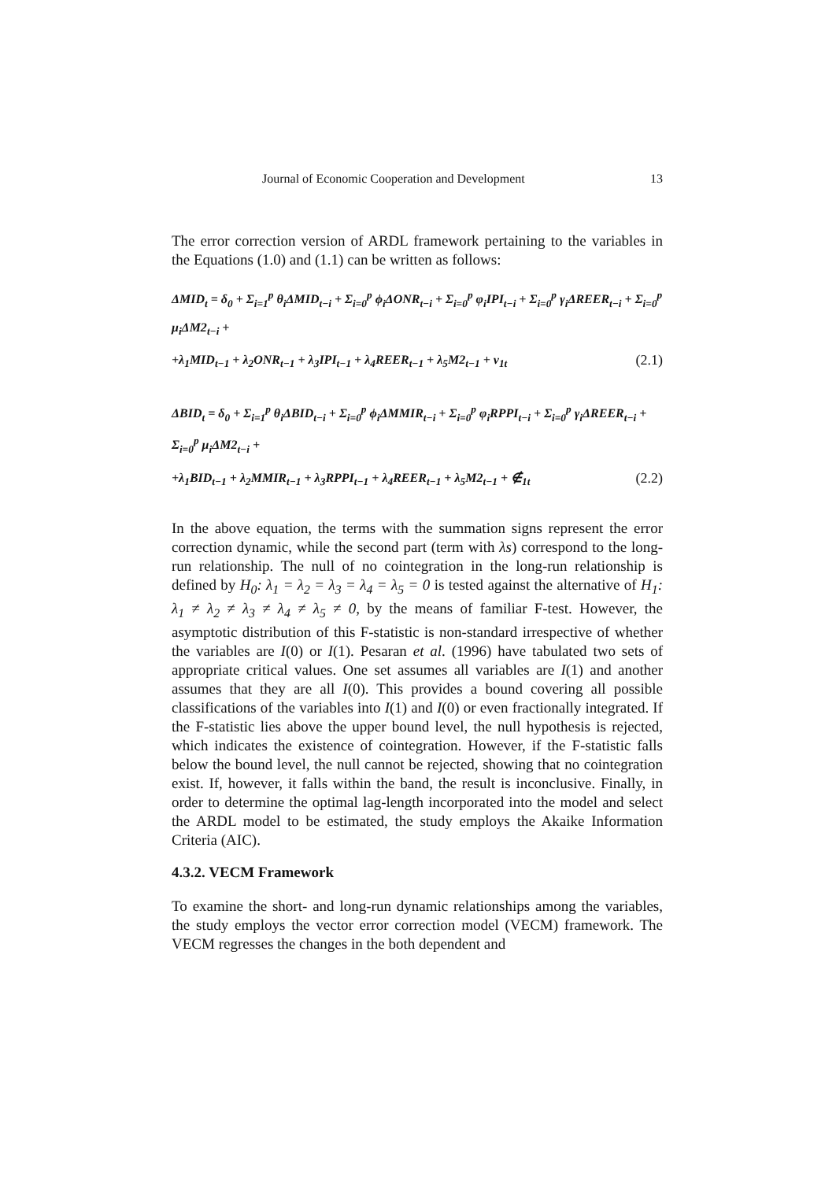Journal of Economic Cooperation and Development 13
The error correction version of ARDL framework pertaining to the variables in the Equations (1.0) and (1.1) can be written as follows:
ΔMID<sub>t</sub> = δ<sub>0</sub> + Σ<sub>i=1</sub><sup>p</sup> θ<sub>i</sub>ΔMID<sub>t−i</sub> + Σ<sub>i=0</sub><sup>p</sup> ϕ<sub>i</sub>ΔONR<sub>t−i</sub> + Σ<sub>i=0</sub><sup>p</sup> φ<sub>i</sub>IPI<sub>t−i</sub> + Σ<sub>i=0</sub><sup>p</sup> γ<sub>i</sub>ΔREER<sub>t−i</sub> + Σ<sub>i=0</sub><sup>p</sup> μ<sub>i</sub>ΔM2<sub>t−i</sub> +
+λ<sub>1</sub>MID<sub>t−1</sub> + λ<sub>2</sub>ONR<sub>t−1</sub> + λ<sub>3</sub>IPI<sub>t−1</sub> + λ<sub>4</sub>REER<sub>t−1</sub> + λ<sub>5</sub>M2<sub>t−1</sub> + ν<sub>1t</sub> (2.1)
ΔBID<sub>t</sub> = δ<sub>0</sub> + Σ<sub>i=1</sub><sup>p</sup> θ<sub>i</sub>ΔBID<sub>t−i</sub> + Σ<sub>i=0</sub><sup>p</sup> ϕ<sub>i</sub>ΔMMIR<sub>t−i</sub> + Σ<sub>i=0</sub><sup>p</sup> φ<sub>i</sub>RPPI<sub>t−i</sub> + Σ<sub>i=0</sub><sup>p</sup> γ<sub>i</sub>ΔREER<sub>t−i</sub> + Σ<sub>i=0</sub><sup>p</sup> μ<sub>i</sub>ΔM2<sub>t−i</sub> +
+λ<sub>1</sub>BID<sub>t−1</sub> + λ<sub>2</sub>MMIR<sub>t−1</sub> + λ<sub>3</sub>RPPI<sub>t−1</sub> + λ<sub>4</sub>REER<sub>t−1</sub> + λ<sub>5</sub>M2<sub>t−1</sub> + ∉<sub>1t</sub> (2.2)
In the above equation, the terms with the summation signs represent the error correction dynamic, while the second part (term with λs) correspond to the long-run relationship. The null of no cointegration in the long-run relationship is defined by H<sub>0</sub>: λ<sub>1</sub> = λ<sub>2</sub> = λ<sub>3</sub> = λ<sub>4</sub> = λ<sub>5</sub> = 0 is tested against the alternative of H<sub>1</sub>: λ<sub>1</sub> ≠ λ<sub>2</sub> ≠ λ<sub>3</sub> ≠ λ<sub>4</sub> ≠ λ<sub>5</sub> ≠ 0, by the means of familiar F-test. However, the asymptotic distribution of this F-statistic is non-standard irrespective of whether the variables are I(0) or I(1). Pesaran et al. (1996) have tabulated two sets of appropriate critical values. One set assumes all variables are I(1) and another assumes that they are all I(0). This provides a bound covering all possible classifications of the variables into I(1) and I(0) or even fractionally integrated. If the F-statistic lies above the upper bound level, the null hypothesis is rejected, which indicates the existence of cointegration. However, if the F-statistic falls below the bound level, the null cannot be rejected, showing that no cointegration exist. If, however, it falls within the band, the result is inconclusive. Finally, in order to determine the optimal lag-length incorporated into the model and select the ARDL model to be estimated, the study employs the Akaike Information Criteria (AIC).
4.3.2. VECM Framework
To examine the short- and long-run dynamic relationships among the variables, the study employs the vector error correction model (VECM) framework. The VECM regresses the changes in the both dependent and